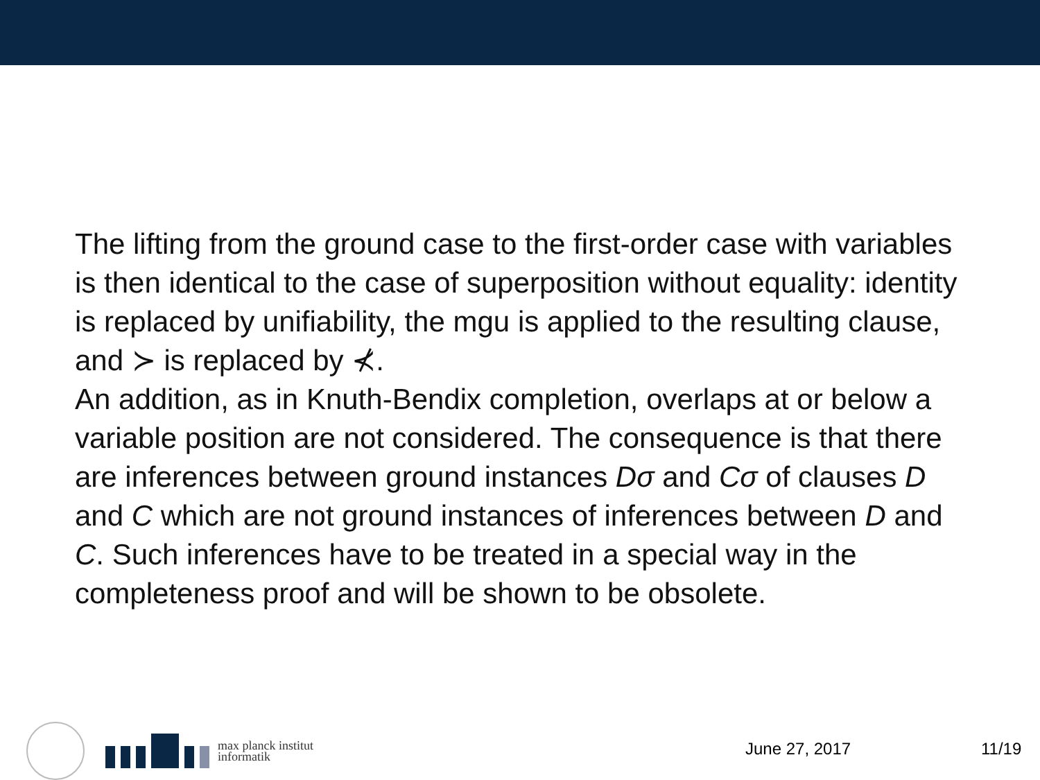The lifting from the ground case to the first-order case with variables is then identical to the case of superposition without equality: identity is replaced by unifiability, the mgu is applied to the resulting clause, and ≻ is replaced by ⊀.
An addition, as in Knuth-Bendix completion, overlaps at or below a variable position are not considered. The consequence is that there are inferences between ground instances Dσ and Cσ of clauses D and C which are not ground instances of inferences between D and C. Such inferences have to be treated in a special way in the completeness proof and will be shown to be obsolete.
max planck institut
informatik
June 27, 2017 11/19